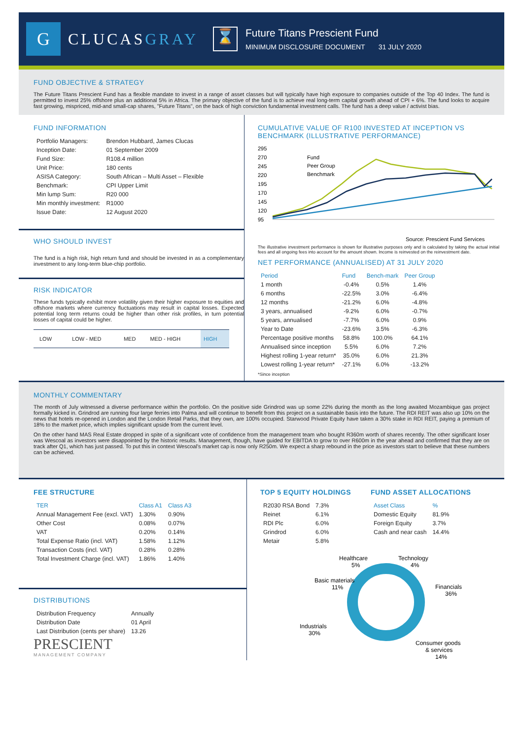G
CLUCASGRAY
⌛
Future Titans Prescient Fund
MINIMUM DISCLOSURE DOCUMENT 31 JULY 2020
FUND OBJECTIVE & STRATEGY
The Future Titans Prescient Fund has a flexible mandate to invest in a range of asset classes but will typically have high exposure to companies outside of the Top 40 Index. The fund is permitted to invest 25% offshore plus an additional 5% in Africa. The primary objective of the fund is to achieve real long-term capital growth ahead of CPI + 6%. The fund looks to acquire fast growing, mispriced, mid-and small-cap shares, "Future Titans", on the back of high conviction fundamental investment calls. The fund has a deep value / activist bias.
FUND INFORMATION
| Portfolio Managers: | Brendon Hubbard, James Clucas |
| Inception Date: | 01 September 2009 |
| Fund Size: | R108.4 million |
| Unit Price: | 180 cents |
| ASISA Category: | South African – Multi Asset – Flexible |
| Benchmark: | CPI Upper Limit |
| Min lump Sum: | R20 000 |
| Min monthly investment: | R1000 |
| Issue Date: | 12 August 2020 |
WHO SHOULD INVEST
The fund is a high risk, high return fund and should be invested in as a complementary investment to any long-term blue-chip portfolio.
RISK INDICATOR
These funds typically exhibit more volatility given their higher exposure to equities and offshore markets where currency fluctuations may result in capital losses. Expected potential long term returns could be higher than other risk profiles, in turn potential losses of capital could be higher.
| LOW | LOW - MED | MED | MED - HIGH | HIGH |
CUMULATIVE VALUE OF R100 INVESTED AT INCEPTION VS BENCHMARK (ILLUSTRATIVE PERFORMANCE)
295
270
245
220
195
170
145
120
95
Fund
Peer Group
Benchmark
Source: Prescient Fund Services
The illustrative investment performance is shown for illustrative purposes only and is calculated by taking the actual initial fees and all ongoing fees into account for the amount shown. Income is reinvested on the reinvestment date.
NET PERFORMANCE (ANNUALISED) AT 31 JULY 2020
| Period | Fund | Bench-mark | Peer Group |
| --- | --- | --- | --- |
| 1 month | -0.4% | 0.5% | 1.4% |
| 6 months | -22.5% | 3.0% | -6.4% |
| 12 months | -21.2% | 6.0% | -4.8% |
| 3 years, annualised | -9.2% | 6.0% | -0.7% |
| 5 years, annualised | -7.7% | 6.0% | 0.9% |
| Year to Date | -23.6% | 3.5% | -6.3% |
| Percentage positive months | 58.8% | 100.0% | 64.1% |
| Annualised since inception | 5.5% | 6.0% | 7.2% |
| Highest rolling 1-year return* | 35.0% | 6.0% | 21.3% |
| Lowest rolling 1-year return* | -27.1% | 6.0% | -13.2% |
*Since inception
MONTHLY COMMENTARY
The month of July witnessed a diverse performance within the portfolio. On the positive side Grindrod was up some 22% during the month as the long awaited Mozambique gas project formally kicked in. Grindrod are running four large ferries into Palma and will continue to benefit from this project on a sustainable basis into the future. The RDI REIT was also up 10% on the news that hotels re-opened in London and the London Retail Parks, that they own, are 100% occupied. Starwood Private Equity have taken a 30% stake in RDI REIT, paying a premium of 18% to the market price, which implies significant upside from the current level.
On the other hand MAS Real Estate dropped in spite of a significant vote of confidence from the management team who bought R360m worth of shares recently. The other significant loser was Wescoal as investors were disappointed by the historic results. Management, though, have guided for EBITDA to grow to over R600m in the year ahead and confirmed that they are on track after Q1, which has just passed. To put this in context Wescoal's market cap is now only R250m. We expect a sharp rebound in the price as investors start to believe that these numbers can be achieved.
FEE STRUCTURE
| TER | Class A1 | Class A3 |
| --- | --- | --- |
| Annual Management Fee (excl. VAT) | 1.30% | 0.90% |
| Other Cost | 0.08% | 0.07% |
| VAT | 0.20% | 0.14% |
| Total Expense Ratio (incl. VAT) | 1.58% | 1.12% |
| Transaction Costs (incl. VAT) | 0.28% | 0.28% |
| Total Investment Charge (incl. VAT) | 1.86% | 1.40% |
DISTRIBUTIONS
| Distribution Frequency | Annually |
| Distribution Date | 01 April |
| Last Distribution (cents per share) | 13.26 |
PRESCIENT
MANAGEMENT COMPANY
TOP 5 EQUITY HOLDINGS
| R2030 RSA Bond | 7.3% |
| Reinet | 6.1% |
| RDI Plc | 6.0% |
| Grindrod | 6.0% |
| Metair | 5.8% |
FUND ASSET ALLOCATIONS
| Asset Class | % |
| --- | --- |
| Domestic Equity | 81.9% |
| Foreign Equity | 3.7% |
| Cash and near cash | 14.4% |
Healthcare
5%
Technology
4%
Basic materials
11%
Financials
36%
Industrials
30%
Consumer goods
& services
14%